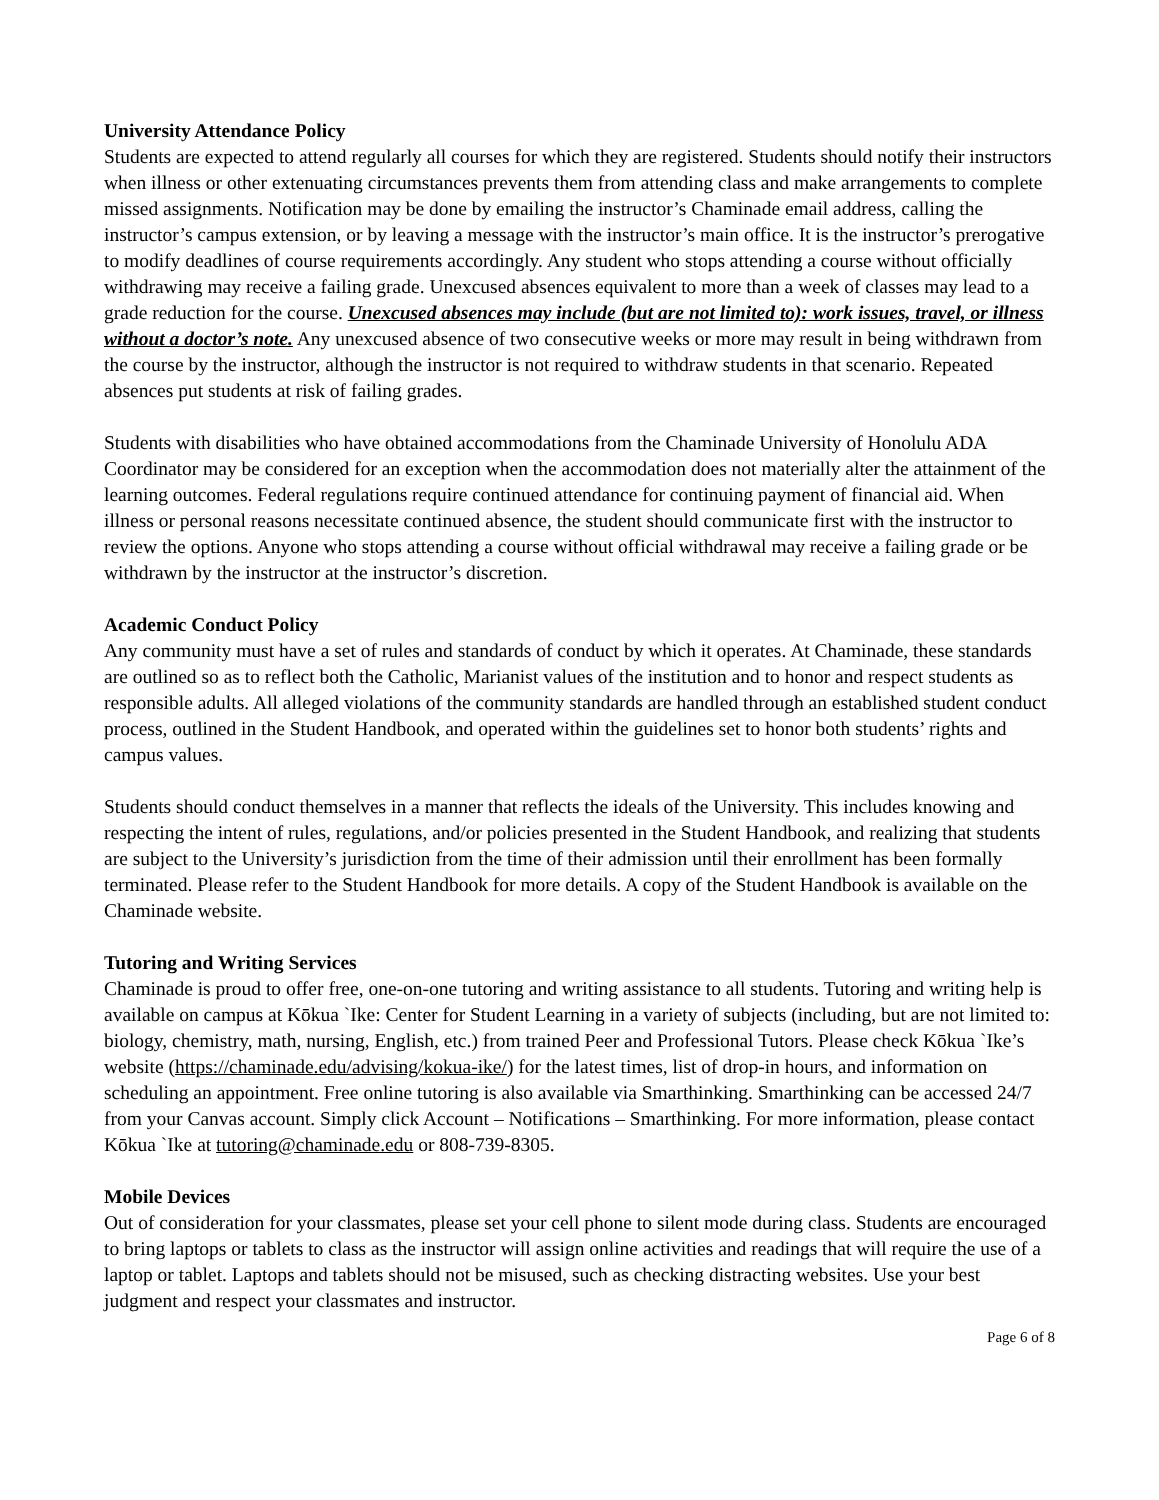University Attendance Policy
Students are expected to attend regularly all courses for which they are registered. Students should notify their instructors when illness or other extenuating circumstances prevents them from attending class and make arrangements to complete missed assignments. Notification may be done by emailing the instructor’s Chaminade email address, calling the instructor’s campus extension, or by leaving a message with the instructor’s main office. It is the instructor’s prerogative to modify deadlines of course requirements accordingly. Any student who stops attending a course without officially withdrawing may receive a failing grade. Unexcused absences equivalent to more than a week of classes may lead to a grade reduction for the course. Unexcused absences may include (but are not limited to): work issues, travel, or illness without a doctor’s note. Any unexcused absence of two consecutive weeks or more may result in being withdrawn from the course by the instructor, although the instructor is not required to withdraw students in that scenario. Repeated absences put students at risk of failing grades.
Students with disabilities who have obtained accommodations from the Chaminade University of Honolulu ADA Coordinator may be considered for an exception when the accommodation does not materially alter the attainment of the learning outcomes. Federal regulations require continued attendance for continuing payment of financial aid. When illness or personal reasons necessitate continued absence, the student should communicate first with the instructor to review the options. Anyone who stops attending a course without official withdrawal may receive a failing grade or be withdrawn by the instructor at the instructor’s discretion.
Academic Conduct Policy
Any community must have a set of rules and standards of conduct by which it operates. At Chaminade, these standards are outlined so as to reflect both the Catholic, Marianist values of the institution and to honor and respect students as responsible adults. All alleged violations of the community standards are handled through an established student conduct process, outlined in the Student Handbook, and operated within the guidelines set to honor both students’ rights and campus values.
Students should conduct themselves in a manner that reflects the ideals of the University. This includes knowing and respecting the intent of rules, regulations, and/or policies presented in the Student Handbook, and realizing that students are subject to the University’s jurisdiction from the time of their admission until their enrollment has been formally terminated. Please refer to the Student Handbook for more details. A copy of the Student Handbook is available on the Chaminade website.
Tutoring and Writing Services
Chaminade is proud to offer free, one-on-one tutoring and writing assistance to all students. Tutoring and writing help is available on campus at Kōkua `Ike: Center for Student Learning in a variety of subjects (including, but are not limited to: biology, chemistry, math, nursing, English, etc.) from trained Peer and Professional Tutors. Please check Kōkua `Ike’s website (https://chaminade.edu/advising/kokua-ike/) for the latest times, list of drop-in hours, and information on scheduling an appointment. Free online tutoring is also available via Smarthinking. Smarthinking can be accessed 24/7 from your Canvas account. Simply click Account – Notifications – Smarthinking. For more information, please contact Kōkua `Ike at tutoring@chaminade.edu or 808-739-8305.
Mobile Devices
Out of consideration for your classmates, please set your cell phone to silent mode during class. Students are encouraged to bring laptops or tablets to class as the instructor will assign online activities and readings that will require the use of a laptop or tablet. Laptops and tablets should not be misused, such as checking distracting websites. Use your best judgment and respect your classmates and instructor.
Page 6 of 8